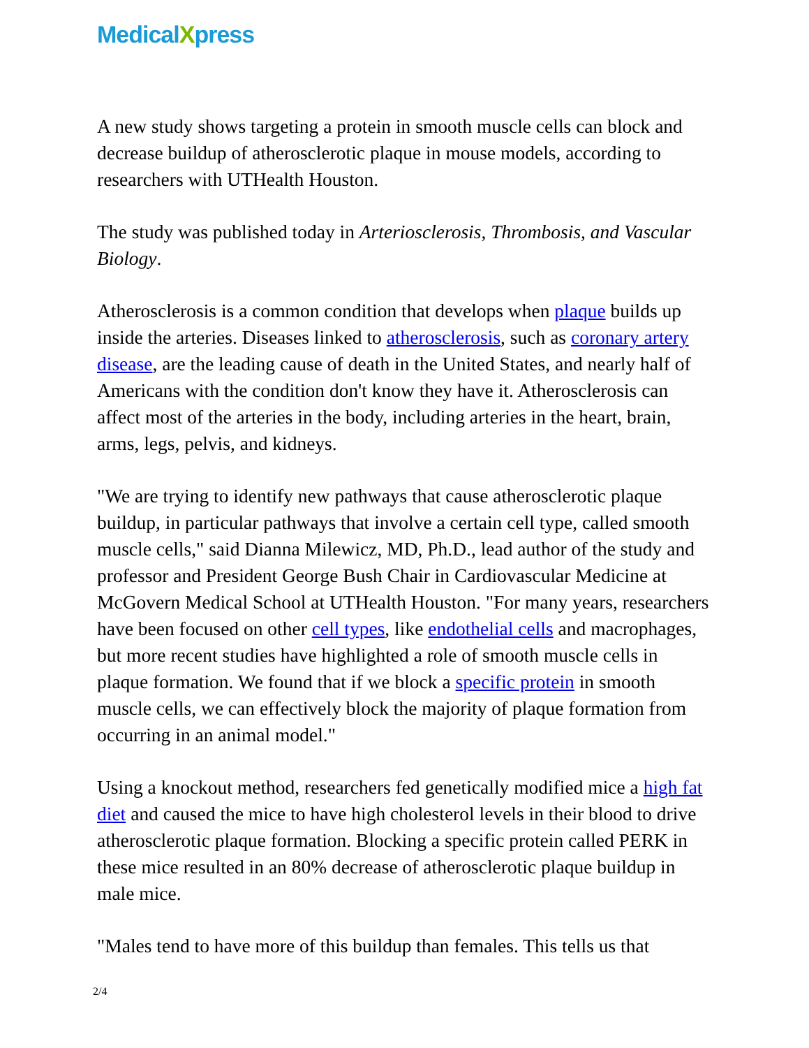MedicalXpress
A new study shows targeting a protein in smooth muscle cells can block and decrease buildup of atherosclerotic plaque in mouse models, according to researchers with UTHealth Houston.
The study was published today in Arteriosclerosis, Thrombosis, and Vascular Biology.
Atherosclerosis is a common condition that develops when plaque builds up inside the arteries. Diseases linked to atherosclerosis, such as coronary artery disease, are the leading cause of death in the United States, and nearly half of Americans with the condition don't know they have it. Atherosclerosis can affect most of the arteries in the body, including arteries in the heart, brain, arms, legs, pelvis, and kidneys.
"We are trying to identify new pathways that cause atherosclerotic plaque buildup, in particular pathways that involve a certain cell type, called smooth muscle cells," said Dianna Milewicz, MD, Ph.D., lead author of the study and professor and President George Bush Chair in Cardiovascular Medicine at McGovern Medical School at UTHealth Houston. "For many years, researchers have been focused on other cell types, like endothelial cells and macrophages, but more recent studies have highlighted a role of smooth muscle cells in plaque formation. We found that if we block a specific protein in smooth muscle cells, we can effectively block the majority of plaque formation from occurring in an animal model."
Using a knockout method, researchers fed genetically modified mice a high fat diet and caused the mice to have high cholesterol levels in their blood to drive atherosclerotic plaque formation. Blocking a specific protein called PERK in these mice resulted in an 80% decrease of atherosclerotic plaque buildup in male mice.
"Males tend to have more of this buildup than females. This tells us that
2/4